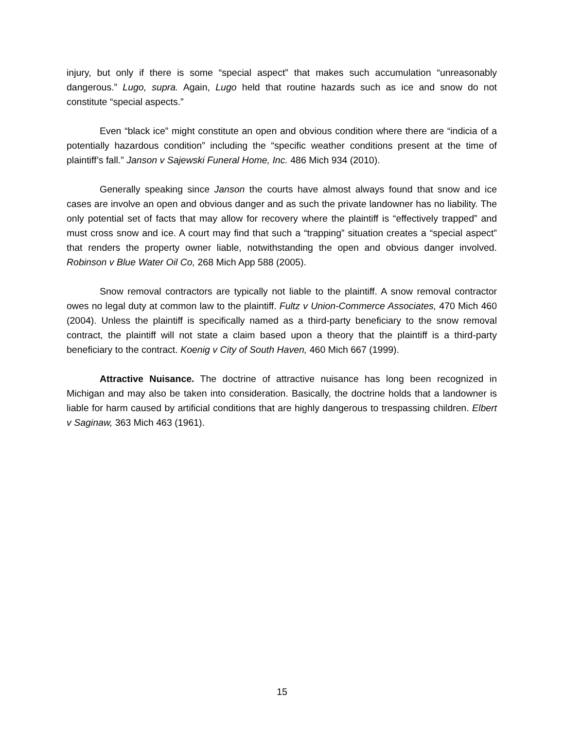injury, but only if there is some “special aspect” that makes such accumulation “unreasonably dangerous.” Lugo, supra. Again, Lugo held that routine hazards such as ice and snow do not constitute “special aspects.”
Even “black ice” might constitute an open and obvious condition where there are “indicia of a potentially hazardous condition” including the “specific weather conditions present at the time of plaintiff’s fall.” Janson v Sajewski Funeral Home, Inc. 486 Mich 934 (2010).
Generally speaking since Janson the courts have almost always found that snow and ice cases are involve an open and obvious danger and as such the private landowner has no liability. The only potential set of facts that may allow for recovery where the plaintiff is “effectively trapped” and must cross snow and ice. A court may find that such a “trapping” situation creates a “special aspect” that renders the property owner liable, notwithstanding the open and obvious danger involved. Robinson v Blue Water Oil Co, 268 Mich App 588 (2005).
Snow removal contractors are typically not liable to the plaintiff. A snow removal contractor owes no legal duty at common law to the plaintiff. Fultz v Union-Commerce Associates, 470 Mich 460 (2004). Unless the plaintiff is specifically named as a third-party beneficiary to the snow removal contract, the plaintiff will not state a claim based upon a theory that the plaintiff is a third-party beneficiary to the contract. Koenig v City of South Haven, 460 Mich 667 (1999).
Attractive Nuisance. The doctrine of attractive nuisance has long been recognized in Michigan and may also be taken into consideration. Basically, the doctrine holds that a landowner is liable for harm caused by artificial conditions that are highly dangerous to trespassing children. Elbert v Saginaw, 363 Mich 463 (1961).
15